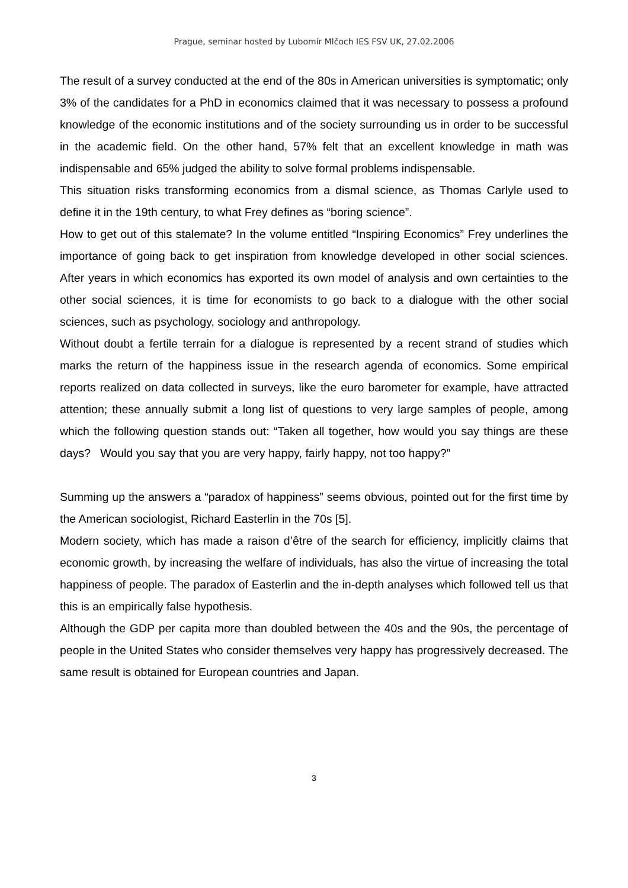Prague, seminar hosted by Lubomír Mlčoch IES FSV UK, 27.02.2006
The result of a survey conducted at the end of the 80s in American universities is symptomatic; only 3% of the candidates for a PhD in economics claimed that it was necessary to possess a profound knowledge of the economic institutions and of the society surrounding us in order to be successful in the academic field. On the other hand, 57% felt that an excellent knowledge in math was indispensable and 65% judged the ability to solve formal problems indispensable.
This situation risks transforming economics from a dismal science, as Thomas Carlyle used to define it in the 19th century, to what Frey defines as “boring science”.
How to get out of this stalemate? In the volume entitled “Inspiring Economics” Frey underlines the importance of going back to get inspiration from knowledge developed in other social sciences. After years in which economics has exported its own model of analysis and own certainties to the other social sciences, it is time for economists to go back to a dialogue with the other social sciences, such as psychology, sociology and anthropology.
Without doubt a fertile terrain for a dialogue is represented by a recent strand of studies which marks the return of the happiness issue in the research agenda of economics. Some empirical reports realized on data collected in surveys, like the euro barometer for example, have attracted attention; these annually submit a long list of questions to very large samples of people, among which the following question stands out: “Taken all together, how would you say things are these days? Would you say that you are very happy, fairly happy, not too happy?”
Summing up the answers a “paradox of happiness” seems obvious, pointed out for the first time by the American sociologist, Richard Easterlin in the 70s [5].
Modern society, which has made a raison d’être of the search for efficiency, implicitly claims that economic growth, by increasing the welfare of individuals, has also the virtue of increasing the total happiness of people. The paradox of Easterlin and the in-depth analyses which followed tell us that this is an empirically false hypothesis.
Although the GDP per capita more than doubled between the 40s and the 90s, the percentage of people in the United States who consider themselves very happy has progressively decreased. The same result is obtained for European countries and Japan.
3